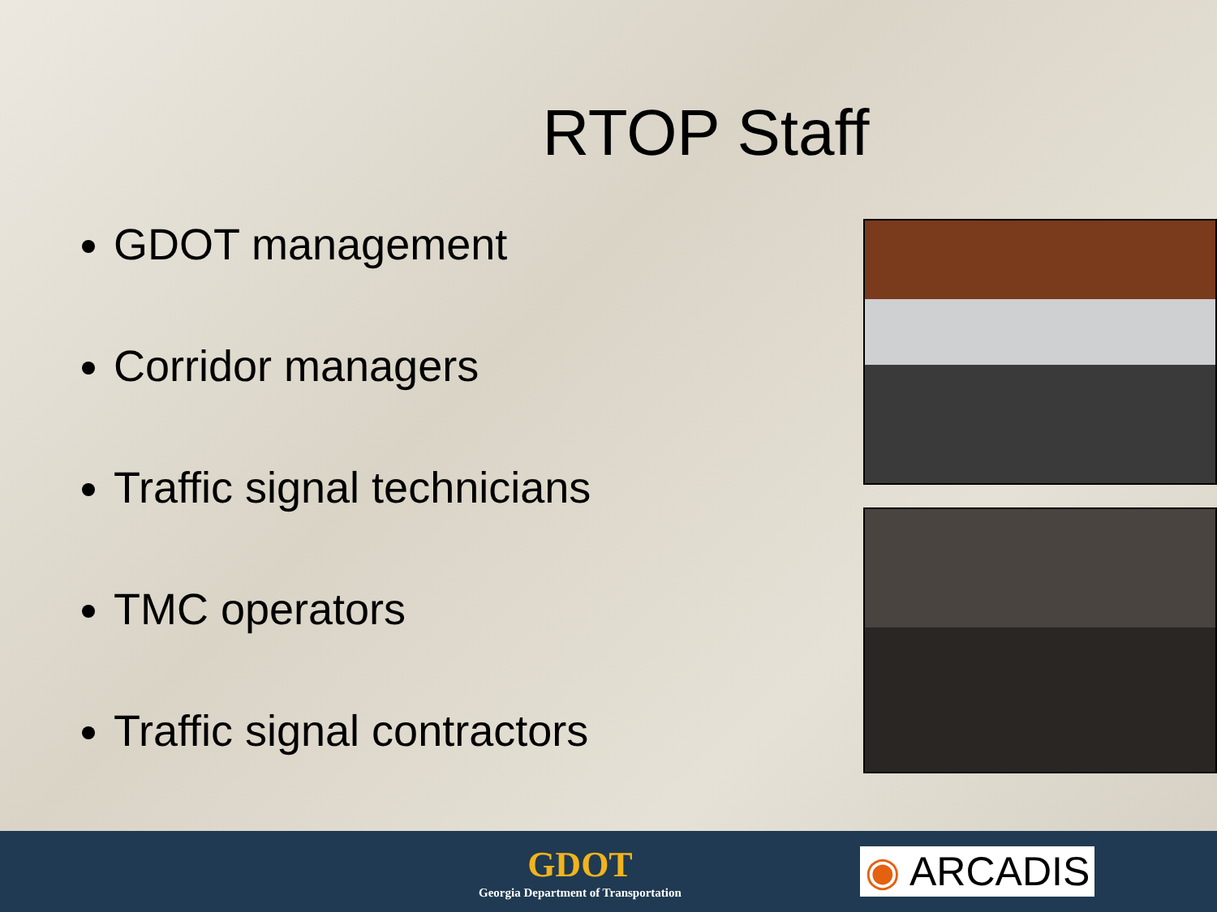RTOP Staff
GDOT management
Corridor managers
Traffic signal technicians
TMC operators
Traffic signal contractors
GDOT
Georgia Department of Transportation
◉ ARCADIS